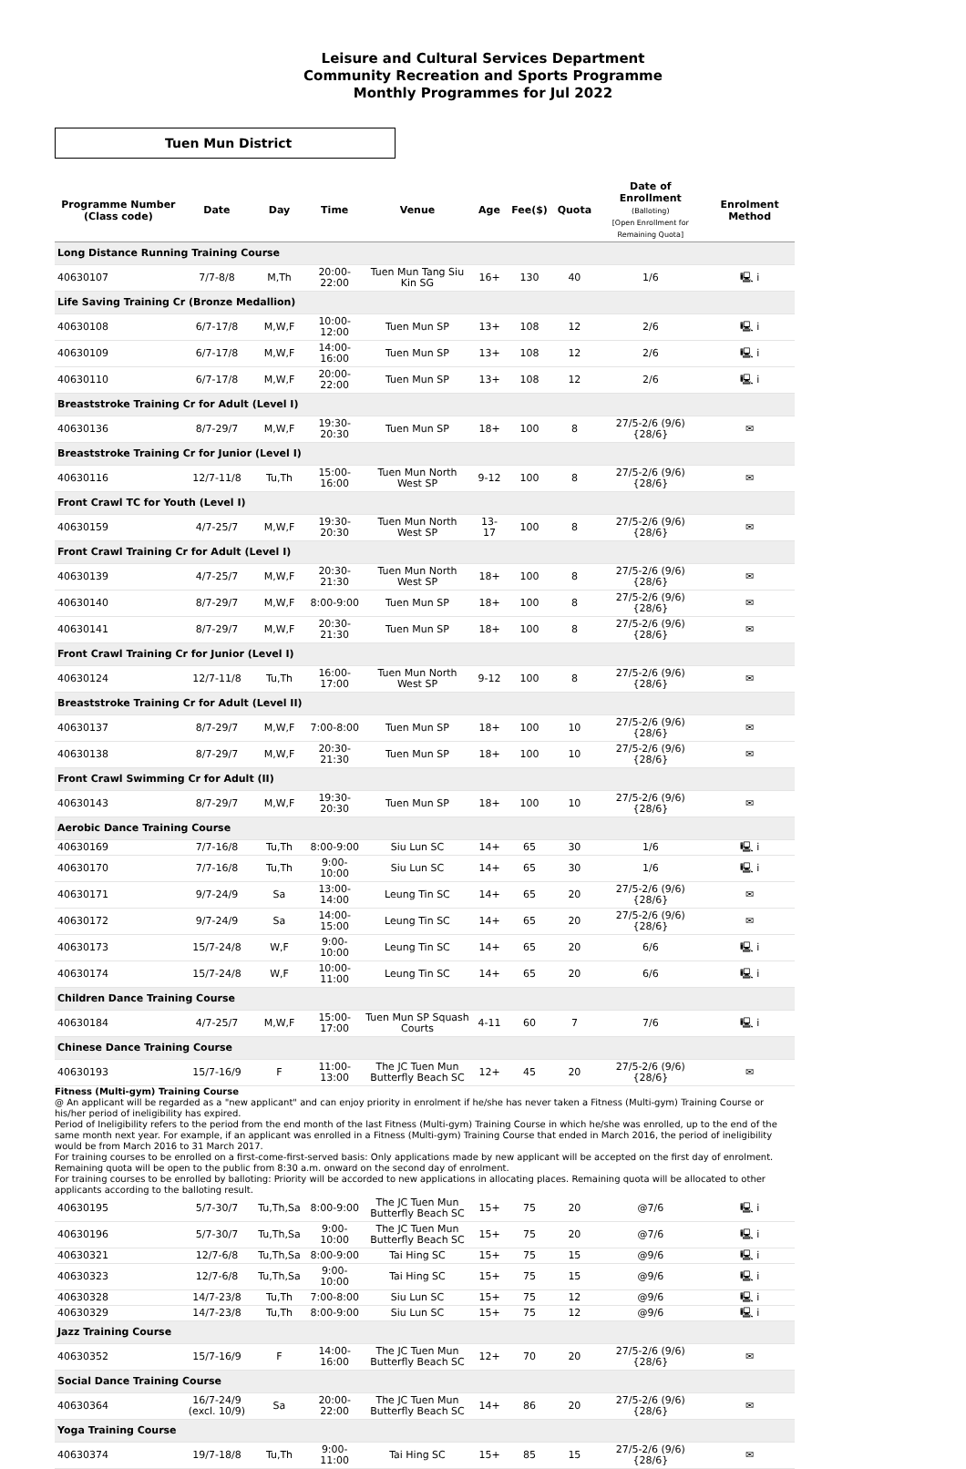Leisure and Cultural Services Department
Community Recreation and Sports Programme
Monthly Programmes for Jul 2022
Tuen Mun District
| Programme Number (Class code) | Date | Day | Time | Venue | Age | Fee($) | Quota | Date of Enrollment (Balloting) [Open Enrollment for Remaining Quota] | Enrolment Method |
| --- | --- | --- | --- | --- | --- | --- | --- | --- | --- |
| Long Distance Running Training Course | | | | | | | | | |
| 40630107 | 7/7-8/8 | M,Th | 20:00-22:00 | Tuen Mun Tang Siu Kin SG | 16+ | 130 | 40 | 1/6 | 🖳 i |
| Life Saving Training Cr (Bronze Medallion) | | | | | | | | | |
| 40630108 | 6/7-17/8 | M,W,F | 10:00-12:00 | Tuen Mun SP | 13+ | 108 | 12 | 2/6 | 🖳 i |
| 40630109 | 6/7-17/8 | M,W,F | 14:00-16:00 | Tuen Mun SP | 13+ | 108 | 12 | 2/6 | 🖳 i |
| 40630110 | 6/7-17/8 | M,W,F | 20:00-22:00 | Tuen Mun SP | 13+ | 108 | 12 | 2/6 | 🖳 i |
| Breaststroke Training Cr for Adult (Level I) | | | | | | | | | |
| 40630136 | 8/7-29/7 | M,W,F | 19:30-20:30 | Tuen Mun SP | 18+ | 100 | 8 | 27/5-2/6 (9/6) {28/6} | ✉ |
| Breaststroke Training Cr for Junior (Level I) | | | | | | | | | |
| 40630116 | 12/7-11/8 | Tu,Th | 15:00-16:00 | Tuen Mun North West SP | 9-12 | 100 | 8 | 27/5-2/6 (9/6) {28/6} | ✉ |
| Front Crawl TC for Youth (Level I) | | | | | | | | | |
| 40630159 | 4/7-25/7 | M,W,F | 19:30-20:30 | Tuen Mun North West SP | 13-17 | 100 | 8 | 27/5-2/6 (9/6) {28/6} | ✉ |
| Front Crawl Training Cr for Adult (Level I) | | | | | | | | | |
| 40630139 | 4/7-25/7 | M,W,F | 20:30-21:30 | Tuen Mun North West SP | 18+ | 100 | 8 | 27/5-2/6 (9/6) {28/6} | ✉ |
| 40630140 | 8/7-29/7 | M,W,F | 8:00-9:00 | Tuen Mun SP | 18+ | 100 | 8 | 27/5-2/6 (9/6) {28/6} | ✉ |
| 40630141 | 8/7-29/7 | M,W,F | 20:30-21:30 | Tuen Mun SP | 18+ | 100 | 8 | 27/5-2/6 (9/6) {28/6} | ✉ |
| Front Crawl Training Cr for Junior (Level I) | | | | | | | | | |
| 40630124 | 12/7-11/8 | Tu,Th | 16:00-17:00 | Tuen Mun North West SP | 9-12 | 100 | 8 | 27/5-2/6 (9/6) {28/6} | ✉ |
| Breaststroke Training Cr for Adult (Level II) | | | | | | | | | |
| 40630137 | 8/7-29/7 | M,W,F | 7:00-8:00 | Tuen Mun SP | 18+ | 100 | 10 | 27/5-2/6 (9/6) {28/6} | ✉ |
| 40630138 | 8/7-29/7 | M,W,F | 20:30-21:30 | Tuen Mun SP | 18+ | 100 | 10 | 27/5-2/6 (9/6) {28/6} | ✉ |
| Front Crawl Swimming Cr for Adult (II) | | | | | | | | | |
| 40630143 | 8/7-29/7 | M,W,F | 19:30-20:30 | Tuen Mun SP | 18+ | 100 | 10 | 27/5-2/6 (9/6) {28/6} | ✉ |
| Aerobic Dance Training Course | | | | | | | | | |
| 40630169 | 7/7-16/8 | Tu,Th | 8:00-9:00 | Siu Lun SC | 14+ | 65 | 30 | 1/6 | 🖳 i |
| 40630170 | 7/7-16/8 | Tu,Th | 9:00-10:00 | Siu Lun SC | 14+ | 65 | 30 | 1/6 | 🖳 i |
| 40630171 | 9/7-24/9 | Sa | 13:00-14:00 | Leung Tin SC | 14+ | 65 | 20 | 27/5-2/6 (9/6) {28/6} | ✉ |
| 40630172 | 9/7-24/9 | Sa | 14:00-15:00 | Leung Tin SC | 14+ | 65 | 20 | 27/5-2/6 (9/6) {28/6} | ✉ |
| 40630173 | 15/7-24/8 | W,F | 9:00-10:00 | Leung Tin SC | 14+ | 65 | 20 | 6/6 | 🖳 i |
| 40630174 | 15/7-24/8 | W,F | 10:00-11:00 | Leung Tin SC | 14+ | 65 | 20 | 6/6 | 🖳 i |
| Children Dance Training Course | | | | | | | | | |
| 40630184 | 4/7-25/7 | M,W,F | 15:00-17:00 | Tuen Mun SP Squash Courts | 4-11 | 60 | 7 | 7/6 | 🖳 i |
| Chinese Dance Training Course | | | | | | | | | |
| 40630193 | 15/7-16/9 | F | 11:00-13:00 | The JC Tuen Mun Butterfly Beach SC | 12+ | 45 | 20 | 27/5-2/6 (9/6) {28/6} | ✉ |
| Fitness (Multi-gym) Training Course @ An applicant will be regarded as a "new applicant" and can enjoy priority in enrolment if he/she has never taken a Fitness (Multi-gym) Training Course or his/her period of ineligibility has expired. Period of Ineligibility refers to the period from the end month of the last Fitness (Multi-gym) Training Course in which he/she was enrolled, up to the end of the same month next year. For example, if an applicant was enrolled in a Fitness (Multi-gym) Training Course that ended in March 2016, the period of ineligibility would be from March 2016 to 31 March 2017. For training courses to be enrolled on a first-come-first-served basis: Only applications made by new applicant will be accepted on the first day of enrolment. Remaining quota will be open to the public from 8:30 a.m. onward on the second day of enrolment. For training courses to be enrolled by balloting: Priority will be accorded to new applications in allocating places. Remaining quota will be allocated to other applicants according to the balloting result. | | | | | | | | | |
| 40630195 | 5/7-30/7 | Tu,Th,Sa | 8:00-9:00 | The JC Tuen Mun Butterfly Beach SC | 15+ | 75 | 20 | @7/6 | 🖳 i |
| 40630196 | 5/7-30/7 | Tu,Th,Sa | 9:00-10:00 | The JC Tuen Mun Butterfly Beach SC | 15+ | 75 | 20 | @7/6 | 🖳 i |
| 40630321 | 12/7-6/8 | Tu,Th,Sa | 8:00-9:00 | Tai Hing SC | 15+ | 75 | 15 | @9/6 | 🖳 i |
| 40630323 | 12/7-6/8 | Tu,Th,Sa | 9:00-10:00 | Tai Hing SC | 15+ | 75 | 15 | @9/6 | 🖳 i |
| 40630328 | 14/7-23/8 | Tu,Th | 7:00-8:00 | Siu Lun SC | 15+ | 75 | 12 | @9/6 | 🖳 i |
| 40630329 | 14/7-23/8 | Tu,Th | 8:00-9:00 | Siu Lun SC | 15+ | 75 | 12 | @9/6 | 🖳 i |
| Jazz Training Course | | | | | | | | | |
| 40630352 | 15/7-16/9 | F | 14:00-16:00 | The JC Tuen Mun Butterfly Beach SC | 12+ | 70 | 20 | 27/5-2/6 (9/6) {28/6} | ✉ |
| Social Dance Training Course | | | | | | | | | |
| 40630364 | 16/7-24/9 (excl. 10/9) | Sa | 20:00-22:00 | The JC Tuen Mun Butterfly Beach SC | 14+ | 86 | 20 | 27/5-2/6 (9/6) {28/6} | ✉ |
| Yoga Training Course | | | | | | | | | |
| 40630374 | 19/7-18/8 | Tu,Th | 9:00-11:00 | Tai Hing SC | 15+ | 85 | 15 | 27/5-2/6 (9/6) {28/6} | ✉ |